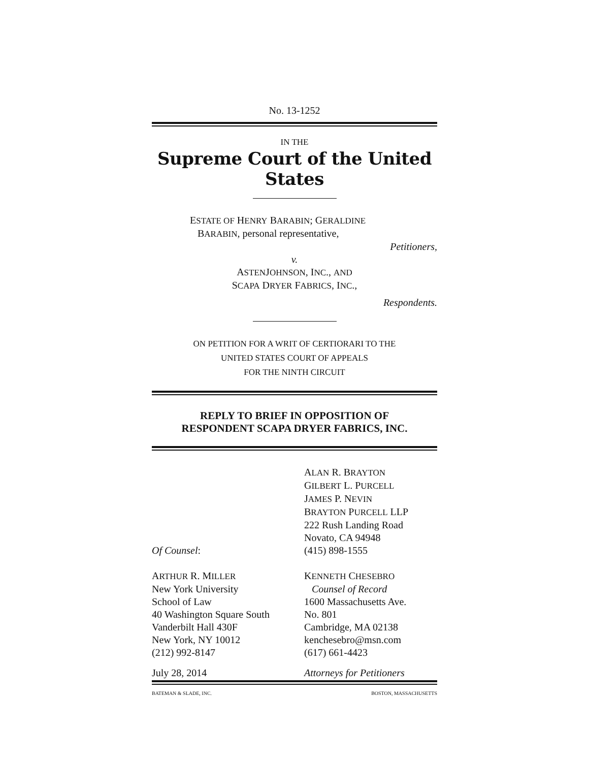No. 13-1252
IN THE
Supreme Court of the United States
ESTATE OF HENRY BARABIN; GERALDINE
BARABIN, personal representative,
Petitioners,
v.
ASTENJOHNSON, INC., AND
SCAPA DRYER FABRICS, INC.,
Respondents.
ON PETITION FOR A WRIT OF CERTIORARI TO THE
UNITED STATES COURT OF APPEALS
FOR THE NINTH CIRCUIT
REPLY TO BRIEF IN OPPOSITION OF
RESPONDENT SCAPA DRYER FABRICS, INC.
Of Counsel:
ALAN R. BRAYTON
GILBERT L. PURCELL
JAMES P. NEVIN
BRAYTON PURCELL LLP
222 Rush Landing Road
Novato, CA 94948
(415) 898-1555
ARTHUR R. MILLER
New York University
School of Law
40 Washington Square South
Vanderbilt Hall 430F
New York, NY 10012
(212) 992-8147
KENNETH CHESEBRO
Counsel of Record
1600 Massachusetts Ave.
No. 801
Cambridge, MA 02138
kenchesebro@msn.com
(617) 661-4423
July 28, 2014
Attorneys for Petitioners
BATEMAN & SLADE, INC. BOSTON, MASSACHUSETTS